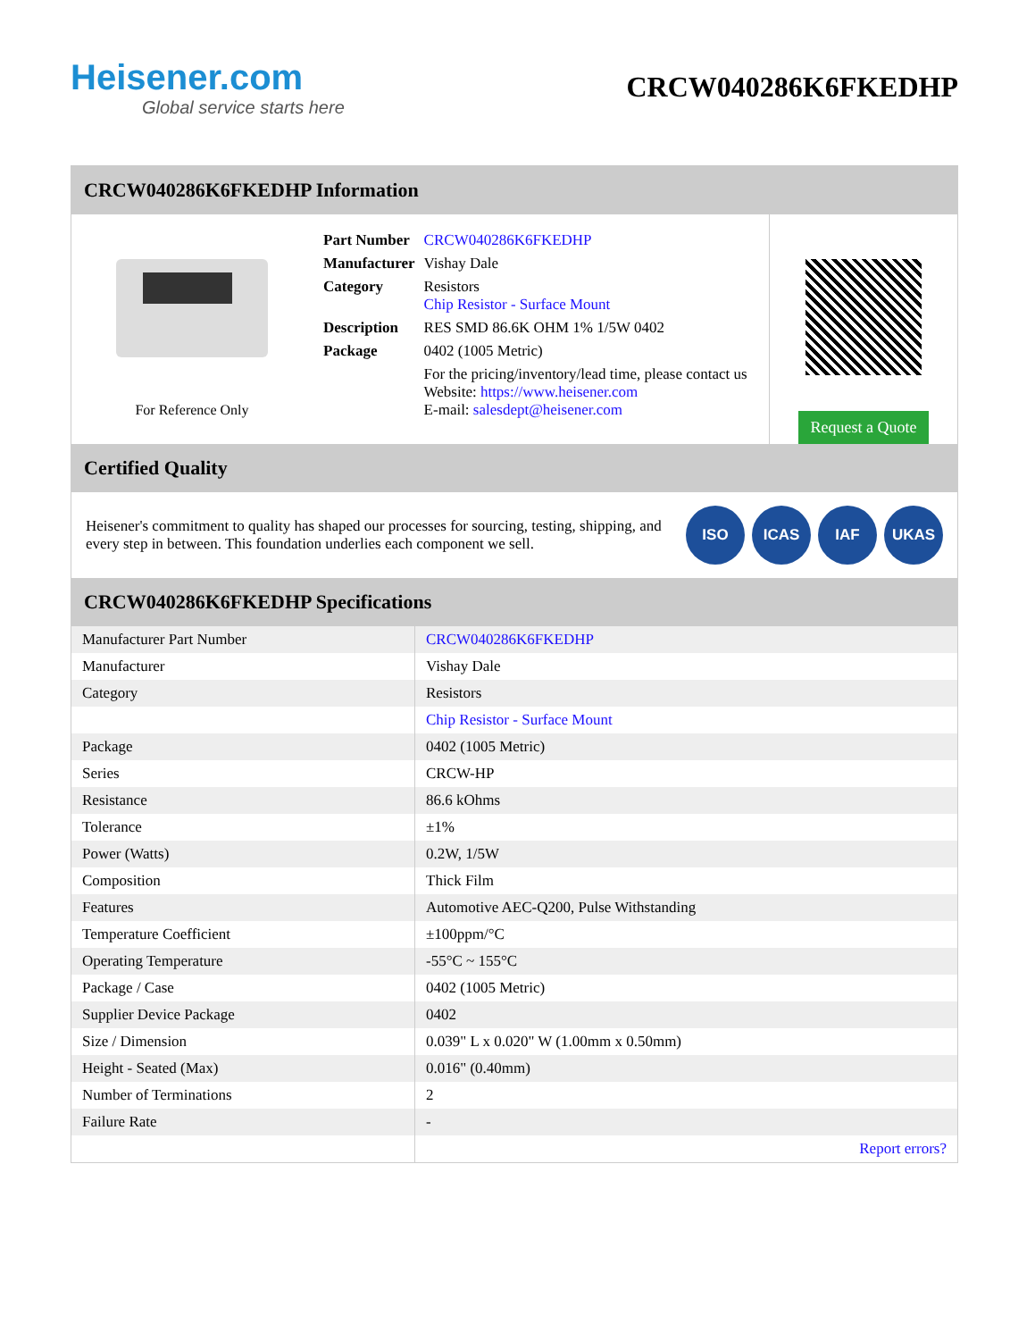Heisener.com
Global service starts here
CRCW040286K6FKEDHP
CRCW040286K6FKEDHP Information
For Reference Only
| Part Number | CRCW040286K6FKEDHP |
| Manufacturer | Vishay Dale |
| Category | Resistors Chip Resistor - Surface Mount |
| Description | RES SMD 86.6K OHM 1% 1/5W 0402 |
| Package | 0402 (1005 Metric) |
| | For the pricing/inventory/lead time, please contact us Website: https://www.heisener.com E-mail: salesdept@heisener.com |
Request a Quote
Certified Quality
Heisener's commitment to quality has shaped our processes for sourcing, testing, shipping, and every step in between. This foundation underlies each component we sell.
ISO ICAS IAF UKAS
CRCW040286K6FKEDHP Specifications
| Manufacturer Part Number | CRCW040286K6FKEDHP |
| Manufacturer | Vishay Dale |
| Category | Resistors |
| | Chip Resistor - Surface Mount |
| Package | 0402 (1005 Metric) |
| Series | CRCW-HP |
| Resistance | 86.6 kOhms |
| Tolerance | ±1% |
| Power (Watts) | 0.2W, 1/5W |
| Composition | Thick Film |
| Features | Automotive AEC-Q200, Pulse Withstanding |
| Temperature Coefficient | ±100ppm/°C |
| Operating Temperature | -55°C ~ 155°C |
| Package / Case | 0402 (1005 Metric) |
| Supplier Device Package | 0402 |
| Size / Dimension | 0.039" L x 0.020" W (1.00mm x 0.50mm) |
| Height - Seated (Max) | 0.016" (0.40mm) |
| Number of Terminations | 2 |
| Failure Rate | - |
| | Report errors? |